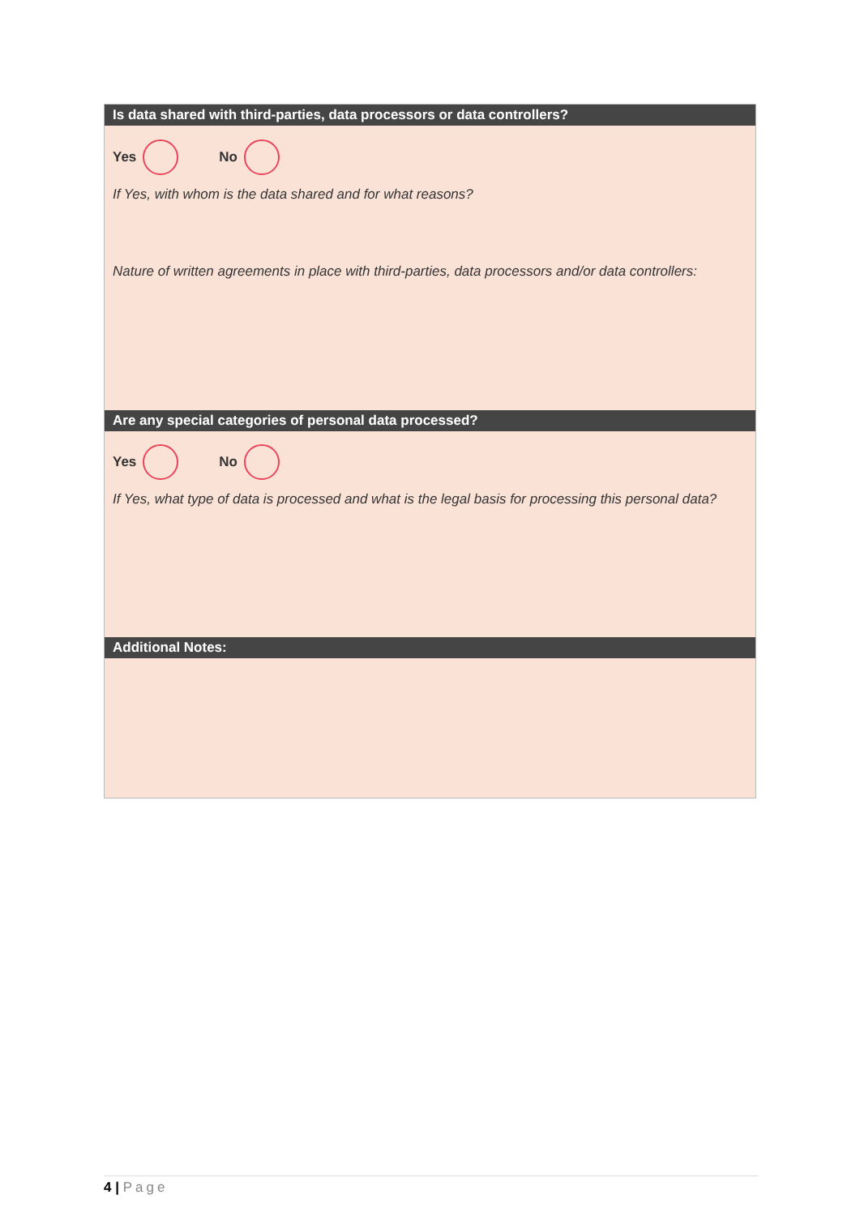Is data shared with third-parties, data processors or data controllers?
Yes No
If Yes, with whom is the data shared and for what reasons?
Nature of written agreements in place with third-parties, data processors and/or data controllers:
Are any special categories of personal data processed?
Yes No
If Yes, what type of data is processed and what is the legal basis for processing this personal data?
Additional Notes:
4 | Page